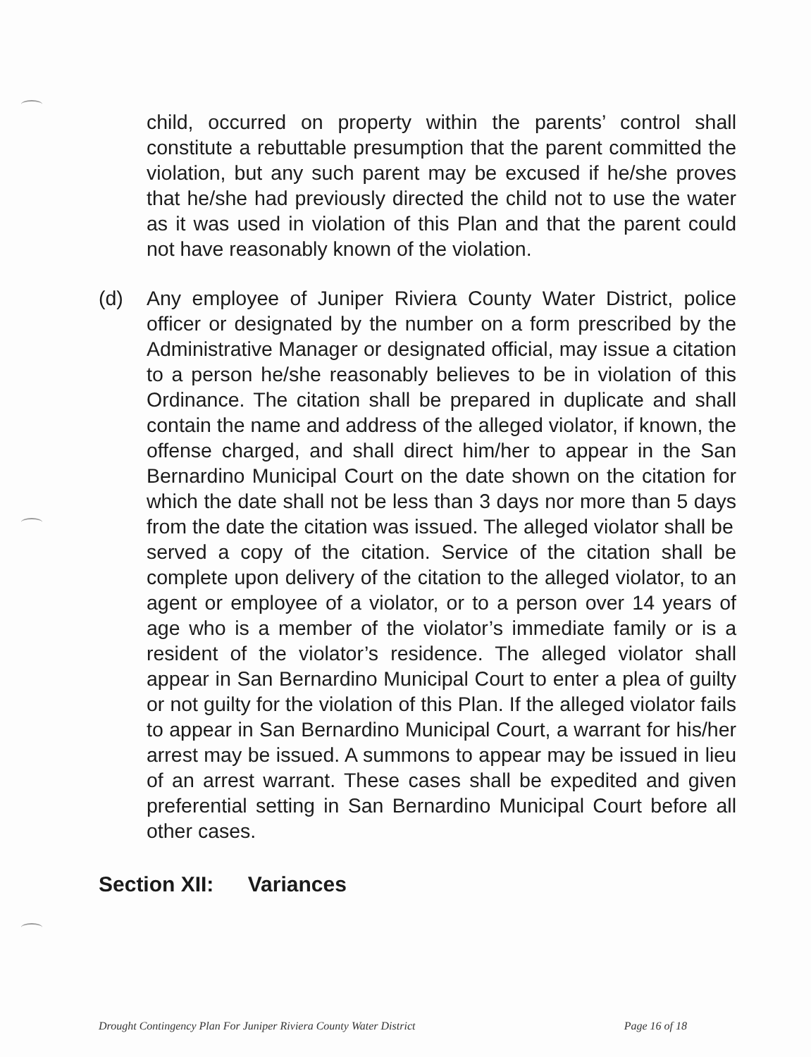child, occurred on property within the parents’ control shall constitute a rebuttable presumption that the parent committed the violation, but any such parent may be excused if he/she proves that he/she had previously directed the child not to use the water as it was used in violation of this Plan and that the parent could not have reasonably known of the violation.
(d) Any employee of Juniper Riviera County Water District, police officer or designated by the number on a form prescribed by the Administrative Manager or designated official, may issue a citation to a person he/she reasonably believes to be in violation of this Ordinance. The citation shall be prepared in duplicate and shall contain the name and address of the alleged violator, if known, the offense charged, and shall direct him/her to appear in the San Bernardino Municipal Court on the date shown on the citation for which the date shall not be less than 3 days nor more than 5 days from the date the citation was issued. The alleged violator shall be served a copy of the citation. Service of the citation shall be complete upon delivery of the citation to the alleged violator, to an agent or employee of a violator, or to a person over 14 years of age who is a member of the violator’s immediate family or is a resident of the violator’s residence. The alleged violator shall appear in San Bernardino Municipal Court to enter a plea of guilty or not guilty for the violation of this Plan. If the alleged violator fails to appear in San Bernardino Municipal Court, a warrant for his/her arrest may be issued. A summons to appear may be issued in lieu of an arrest warrant. These cases shall be expedited and given preferential setting in San Bernardino Municipal Court before all other cases.
Section XII: Variances
Drought Contingency Plan For Juniper Riviera County Water District Page 16 of 18